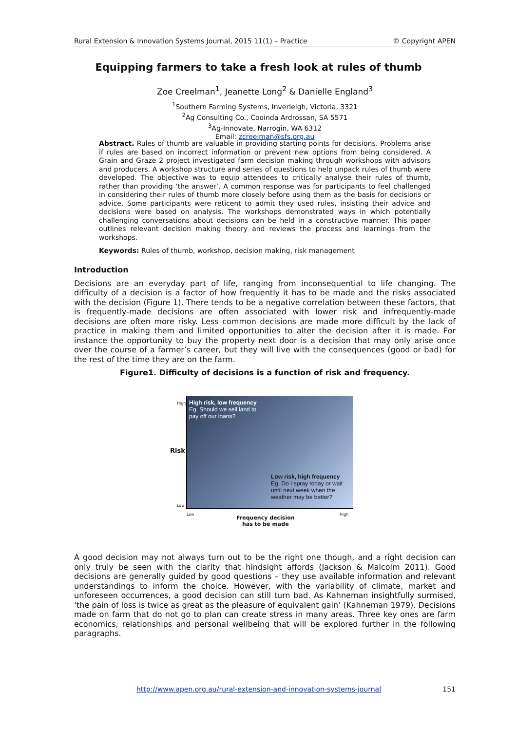Rural Extension & Innovation Systems Journal, 2015 11(1) – Practice © Copyright APEN
Equipping farmers to take a fresh look at rules of thumb
Zoe Creelman<sup>1</sup>, Jeanette Long<sup>2</sup> & Danielle England<sup>3</sup>
<sup>1</sup> Southern Farming Systems, Inverleigh, Victoria, 3321
<sup>2</sup> Ag Consulting Co., Cooinda Ardrossan, SA 5571
<sup>3</sup> Ag-Innovate, Narrogin, WA 6312
Email: zcreelman@sfs.org.au
Abstract. Rules of thumb are valuable in providing starting points for decisions. Problems arise if rules are based on incorrect information or prevent new options from being considered. A Grain and Graze 2 project investigated farm decision making through workshops with advisors and producers. A workshop structure and series of questions to help unpack rules of thumb were developed. The objective was to equip attendees to critically analyse their rules of thumb, rather than providing ‘the answer’. A common response was for participants to feel challenged in considering their rules of thumb more closely before using them as the basis for decisions or advice. Some participants were reticent to admit they used rules, insisting their advice and decisions were based on analysis. The workshops demonstrated ways in which potentially challenging conversations about decisions can be held in a constructive manner. This paper outlines relevant decision making theory and reviews the process and learnings from the workshops.
Keywords: Rules of thumb, workshop, decision making, risk management
Introduction
Decisions are an everyday part of life, ranging from inconsequential to life changing. The difficulty of a decision is a factor of how frequently it has to be made and the risks associated with the decision (Figure 1). There tends to be a negative correlation between these factors, that is frequently-made decisions are often associated with lower risk and infrequently-made decisions are often more risky. Less common decisions are made more difficult by the lack of practice in making them and limited opportunities to alter the decision after it is made. For instance the opportunity to buy the property next door is a decision that may only arise once over the course of a farmer’s career, but they will live with the consequences (good or bad) for the rest of the time they are on the farm.
Figure1. Difficulty of decisions is a function of risk and frequency.
High risk, low frequency
Eg. Should we sell land to
pay off our loans?
Low risk, high frequency
Eg. Do I spray today or wait
until next week when the
weather may be better?
Risk
High
Low
Low High
Frequency decision
has to be made
A good decision may not always turn out to be the right one though, and a right decision can only truly be seen with the clarity that hindsight affords (Jackson & Malcolm 2011). Good decisions are generally guided by good questions – they use available information and relevant understandings to inform the choice. However, with the variability of climate, market and unforeseen occurrences, a good decision can still turn bad. As Kahneman insightfully surmised, ‘the pain of loss is twice as great as the pleasure of equivalent gain’ (Kahneman 1979). Decisions made on farm that do not go to plan can create stress in many areas. Three key ones are farm economics, relationships and personal wellbeing that will be explored further in the following paragraphs.
http://www.apen.org.au/rural-extension-and-innovation-systems-journal 151